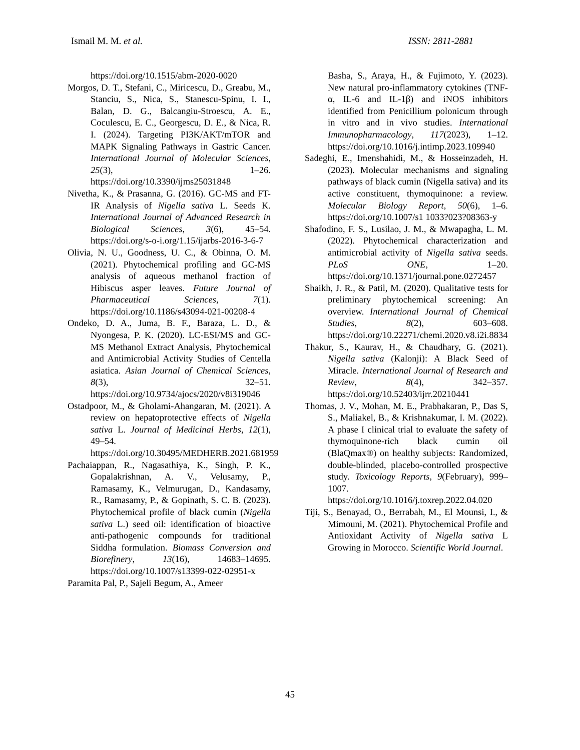Ismail M. M. et al. ISSN: 2811-2881
https://doi.org/10.1515/abm-2020-0020
Morgos, D. T., Stefani, C., Miricescu, D., Greabu, M., Stanciu, S., Nica, S., Stanescu-Spinu, I. I., Balan, D. G., Balcangiu-Stroescu, A. E., Coculescu, E. C., Georgescu, D. E., & Nica, R. I. (2024). Targeting PI3K/AKT/mTOR and MAPK Signaling Pathways in Gastric Cancer. International Journal of Molecular Sciences, 25(3), 1–26. https://doi.org/10.3390/ijms25031848
Nivetha, K., & Prasanna, G. (2016). GC-MS and FT-IR Analysis of Nigella sativa L. Seeds K. International Journal of Advanced Research in Biological Sciences, 3(6), 45–54. https://doi.org/s-o-i.org/1.15/ijarbs-2016-3-6-7
Olivia, N. U., Goodness, U. C., & Obinna, O. M. (2021). Phytochemical profiling and GC-MS analysis of aqueous methanol fraction of Hibiscus asper leaves. Future Journal of Pharmaceutical Sciences, 7(1). https://doi.org/10.1186/s43094-021-00208-4
Ondeko, D. A., Juma, B. F., Baraza, L. D., & Nyongesa, P. K. (2020). LC-ESI/MS and GC-MS Methanol Extract Analysis, Phytochemical and Antimicrobial Activity Studies of Centella asiatica. Asian Journal of Chemical Sciences, 8(3), 32–51. https://doi.org/10.9734/ajocs/2020/v8i319046
Ostadpoor, M., & Gholami-Ahangaran, M. (2021). A review on hepatoprotective effects of Nigella sativa L. Journal of Medicinal Herbs, 12(1), 49–54. https://doi.org/10.30495/MEDHERB.2021.681959
Pachaiappan, R., Nagasathiya, K., Singh, P. K., Gopalakrishnan, A. V., Velusamy, P., Ramasamy, K., Velmurugan, D., Kandasamy, R., Ramasamy, P., & Gopinath, S. C. B. (2023). Phytochemical profile of black cumin (Nigella sativa L.) seed oil: identification of bioactive anti-pathogenic compounds for traditional Siddha formulation. Biomass Conversion and Biorefinery, 13(16), 14683–14695. https://doi.org/10.1007/s13399-022-02951-x
Paramita Pal, P., Sajeli Begum, A., Ameer
Basha, S., Araya, H., & Fujimoto, Y. (2023). New natural pro-inflammatory cytokines (TNF-α, IL-6 and IL-1β) and iNOS inhibitors identified from Penicillium polonicum through in vitro and in vivo studies. International Immunopharmacology, 117(2023), 1–12. https://doi.org/10.1016/j.intimp.2023.109940
Sadeghi, E., Imenshahidi, M., & Hosseinzadeh, H. (2023). Molecular mechanisms and signaling pathways of black cumin (Nigella sativa) and its active constituent, thymoquinone: a review. Molecular Biology Report, 50(6), 1–6. https://doi.org/10.1007/s1 1033?023?08363-y
Shafodino, F. S., Lusilao, J. M., & Mwapagha, L. M. (2022). Phytochemical characterization and antimicrobial activity of Nigella sativa seeds. PLoS ONE, 1–20. https://doi.org/10.1371/journal.pone.0272457
Shaikh, J. R., & Patil, M. (2020). Qualitative tests for preliminary phytochemical screening: An overview. International Journal of Chemical Studies, 8(2), 603–608. https://doi.org/10.22271/chemi.2020.v8.i2i.8834
Thakur, S., Kaurav, H., & Chaudhary, G. (2021). Nigella sativa (Kalonji): A Black Seed of Miracle. International Journal of Research and Review, 8(4), 342–357. https://doi.org/10.52403/ijrr.20210441
Thomas, J. V., Mohan, M. E., Prabhakaran, P., Das S, S., Maliakel, B., & Krishnakumar, I. M. (2022). A phase I clinical trial to evaluate the safety of thymoquinone-rich black cumin oil (BlaQmax®) on healthy subjects: Randomized, double-blinded, placebo-controlled prospective study. Toxicology Reports, 9(February), 999–1007. https://doi.org/10.1016/j.toxrep.2022.04.020
Tiji, S., Benayad, O., Berrabah, M., El Mounsi, I., & Mimouni, M. (2021). Phytochemical Profile and Antioxidant Activity of Nigella sativa L Growing in Morocco. Scientific World Journal.
45